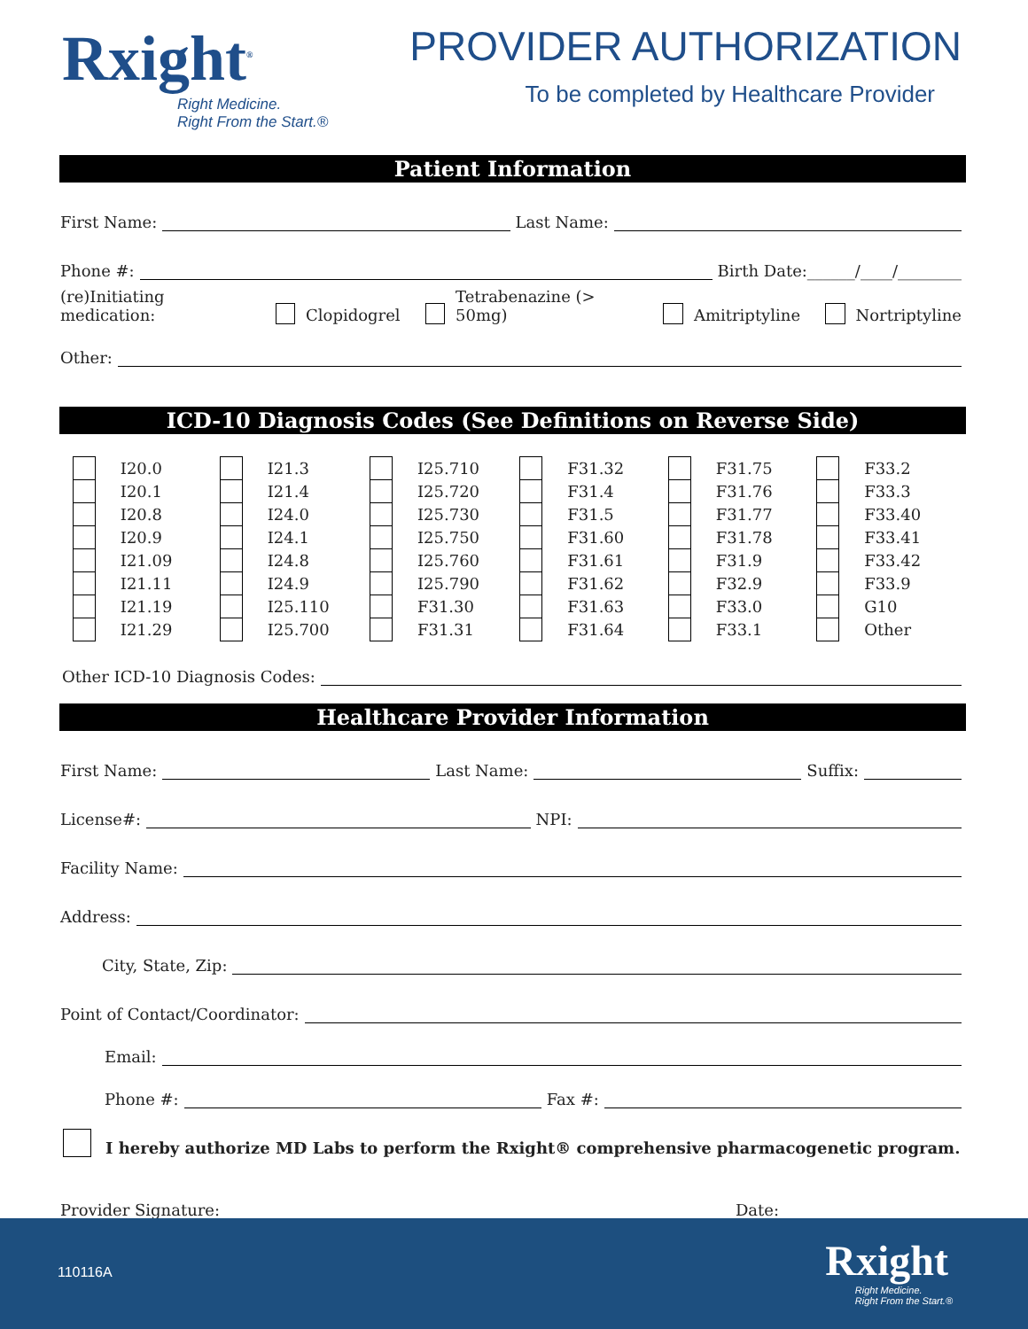Rxight<sup>®</sup>
Right Medicine.
Right From the Start.®
PROVIDER AUTHORIZATION
To be completed by Healthcare Provider
Patient Information
First Name: Last Name:
Phone #: Birth Date:______/____/________
(re)Initiating medication: Clopidogrel Tetrabenazine (> 50mg) Amitriptyline Nortriptyline
Other:
ICD-10 Diagnosis Codes (See Definitions on Reverse Side)
| | I20.0 | | I21.3 | | I25.710 | | F31.32 | | F31.75 | | F33.2 |
| | I20.1 | | I21.4 | | I25.720 | | F31.4 | | F31.76 | | F33.3 |
| | I20.8 | | I24.0 | | I25.730 | | F31.5 | | F31.77 | | F33.40 |
| | I20.9 | | I24.1 | | I25.750 | | F31.60 | | F31.78 | | F33.41 |
| | I21.09 | | I24.8 | | I25.760 | | F31.61 | | F31.9 | | F33.42 |
| | I21.11 | | I24.9 | | I25.790 | | F31.62 | | F32.9 | | F33.9 |
| | I21.19 | | I25.110 | | F31.30 | | F31.63 | | F33.0 | | G10 |
| | I21.29 | | I25.700 | | F31.31 | | F31.64 | | F33.1 | | Other |
Other ICD-10 Diagnosis Codes:
Healthcare Provider Information
First Name: Last Name: Suffix:
License#: NPI:
Facility Name:
Address:
City, State, Zip:
Point of Contact/Coordinator:
Email:
Phone #: Fax #:
I hereby authorize MD Labs to perform the Rxight® comprehensive pharmacogenetic program.
Provider Signature: Date:
110116A Rxight
Right Medicine.
Right From the Start.®